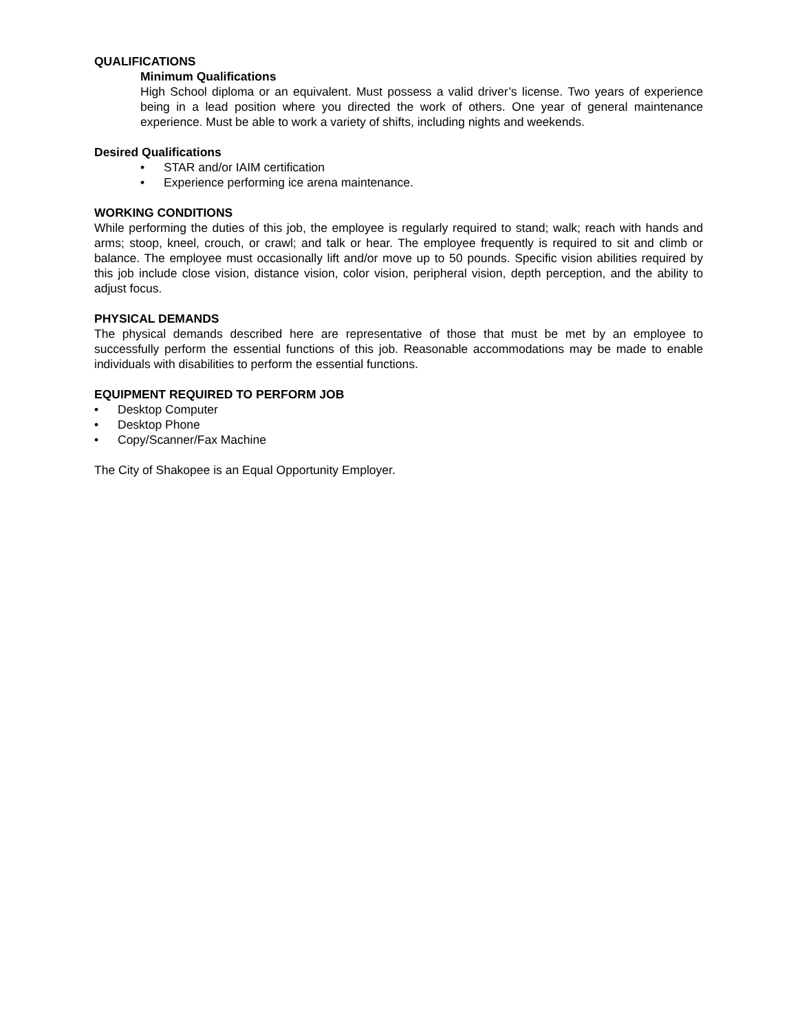QUALIFICATIONS
Minimum Qualifications
High School diploma or an equivalent. Must possess a valid driver’s license. Two years of experience being in a lead position where you directed the work of others. One year of general maintenance experience. Must be able to work a variety of shifts, including nights and weekends.
Desired Qualifications
• STAR and/or IAIM certification
• Experience performing ice arena maintenance.
WORKING CONDITIONS
While performing the duties of this job, the employee is regularly required to stand; walk; reach with hands and arms; stoop, kneel, crouch, or crawl; and talk or hear. The employee frequently is required to sit and climb or balance. The employee must occasionally lift and/or move up to 50 pounds. Specific vision abilities required by this job include close vision, distance vision, color vision, peripheral vision, depth perception, and the ability to adjust focus.
PHYSICAL DEMANDS
The physical demands described here are representative of those that must be met by an employee to successfully perform the essential functions of this job. Reasonable accommodations may be made to enable individuals with disabilities to perform the essential functions.
EQUIPMENT REQUIRED TO PERFORM JOB
• Desktop Computer
• Desktop Phone
• Copy/Scanner/Fax Machine
The City of Shakopee is an Equal Opportunity Employer.